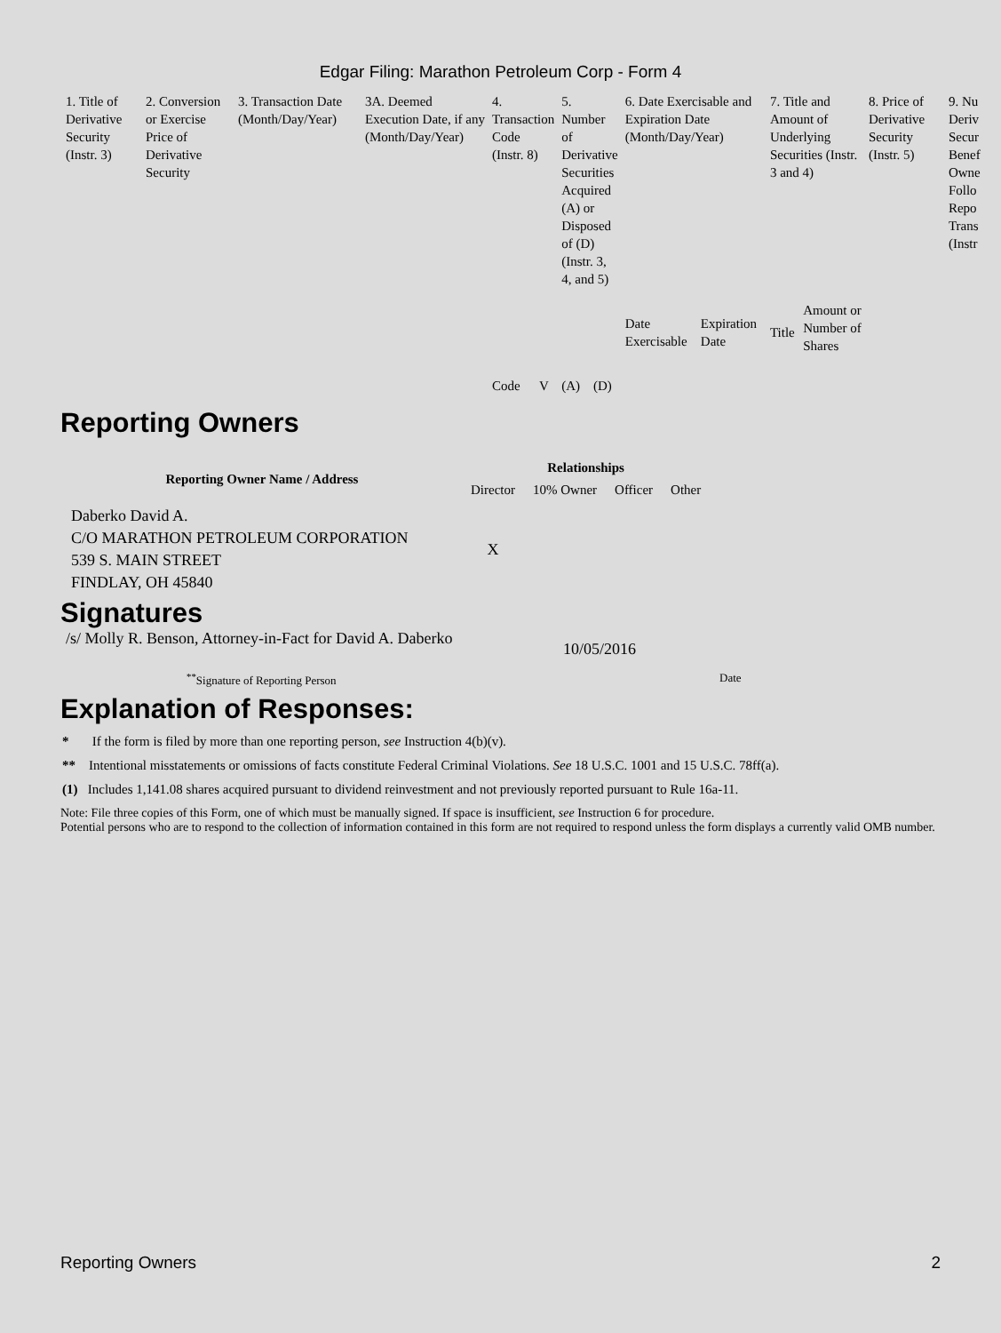Edgar Filing: Marathon Petroleum Corp - Form 4
| 1. Title of Derivative Security (Instr. 3) | 2. Conversion or Exercise Price of Derivative Security | 3. Transaction Date (Month/Day/Year) | 3A. Deemed Execution Date, if any (Month/Day/Year) | 4. Transaction Code (Instr. 8) | | 5. Number of Derivative Securities Acquired (A) or Disposed of (D) (Instr. 3, 4, and 5) | | 6. Date Exercisable and Expiration Date (Month/Day/Year) | | 7. Title and Amount of Underlying Securities (Instr. 3 and 4) | | 8. Price of Derivative Security (Instr. 5) | 9. Nu Deriv Secur Benef Owne Follo Repo Trans (Instr |
| --- | --- | --- | --- | --- | --- | --- | --- | --- | --- | --- | --- | --- | --- |
| | | | | Code | V | (A) | (D) | Date Exercisable | Expiration Date | Title | Amount or Number of Shares | | |
Reporting Owners
| Reporting Owner Name / Address | Relationships | | | |
| --- | --- | --- | --- | --- |
| | Director | 10% Owner | Officer | Other |
| Daberko David A. C/O MARATHON PETROLEUM CORPORATION 539 S. MAIN STREET FINDLAY, OH 45840 | X | | | |
Signatures
/s/ Molly R. Benson, Attorney-in-Fact for David A. Daberko
10/05/2016
<sup>**</sup> Signature of Reporting Person Date
Explanation of Responses:
* If the form is filed by more than one reporting person, see Instruction 4(b)(v).
** Intentional misstatements or omissions of facts constitute Federal Criminal Violations. See 18 U.S.C. 1001 and 15 U.S.C. 78ff(a).
(1) Includes 1,141.08 shares acquired pursuant to dividend reinvestment and not previously reported pursuant to Rule 16a-11.
Note: File three copies of this Form, one of which must be manually signed. If space is insufficient, see Instruction 6 for procedure.
Potential persons who are to respond to the collection of information contained in this form are not required to respond unless the form displays a currently valid OMB number.
Reporting Owners 2